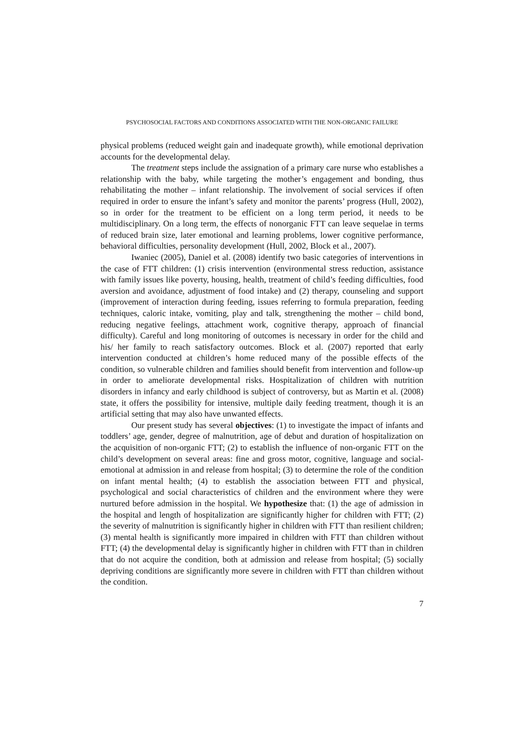PSYCHOSOCIAL FACTORS AND CONDITIONS ASSOCIATED WITH THE NON-ORGANIC FAILURE
physical problems (reduced weight gain and inadequate growth), while emotional deprivation accounts for the developmental delay.
The treatment steps include the assignation of a primary care nurse who establishes a relationship with the baby, while targeting the mother’s engagement and bonding, thus rehabilitating the mother – infant relationship. The involvement of social services if often required in order to ensure the infant’s safety and monitor the parents’ progress (Hull, 2002), so in order for the treatment to be efficient on a long term period, it needs to be multidisciplinary. On a long term, the effects of nonorganic FTT can leave sequelae in terms of reduced brain size, later emotional and learning problems, lower cognitive performance, behavioral difficulties, personality development (Hull, 2002, Block et al., 2007).
Iwaniec (2005), Daniel et al. (2008) identify two basic categories of interventions in the case of FTT children: (1) crisis intervention (environmental stress reduction, assistance with family issues like poverty, housing, health, treatment of child’s feeding difficulties, food aversion and avoidance, adjustment of food intake) and (2) therapy, counseling and support (improvement of interaction during feeding, issues referring to formula preparation, feeding techniques, caloric intake, vomiting, play and talk, strengthening the mother – child bond, reducing negative feelings, attachment work, cognitive therapy, approach of financial difficulty). Careful and long monitoring of outcomes is necessary in order for the child and his/ her family to reach satisfactory outcomes. Block et al. (2007) reported that early intervention conducted at children’s home reduced many of the possible effects of the condition, so vulnerable children and families should benefit from intervention and follow-up in order to ameliorate developmental risks. Hospitalization of children with nutrition disorders in infancy and early childhood is subject of controversy, but as Martin et al. (2008) state, it offers the possibility for intensive, multiple daily feeding treatment, though it is an artificial setting that may also have unwanted effects.
Our present study has several objectives: (1) to investigate the impact of infants and toddlers’ age, gender, degree of malnutrition, age of debut and duration of hospitalization on the acquisition of non-organic FTT; (2) to establish the influence of non-organic FTT on the child’s development on several areas: fine and gross motor, cognitive, language and social-emotional at admission in and release from hospital; (3) to determine the role of the condition on infant mental health; (4) to establish the association between FTT and physical, psychological and social characteristics of children and the environment where they were nurtured before admission in the hospital. We hypothesize that: (1) the age of admission in the hospital and length of hospitalization are significantly higher for children with FTT; (2) the severity of malnutrition is significantly higher in children with FTT than resilient children; (3) mental health is significantly more impaired in children with FTT than children without FTT; (4) the developmental delay is significantly higher in children with FTT than in children that do not acquire the condition, both at admission and release from hospital; (5) socially depriving conditions are significantly more severe in children with FTT than children without the condition.
7